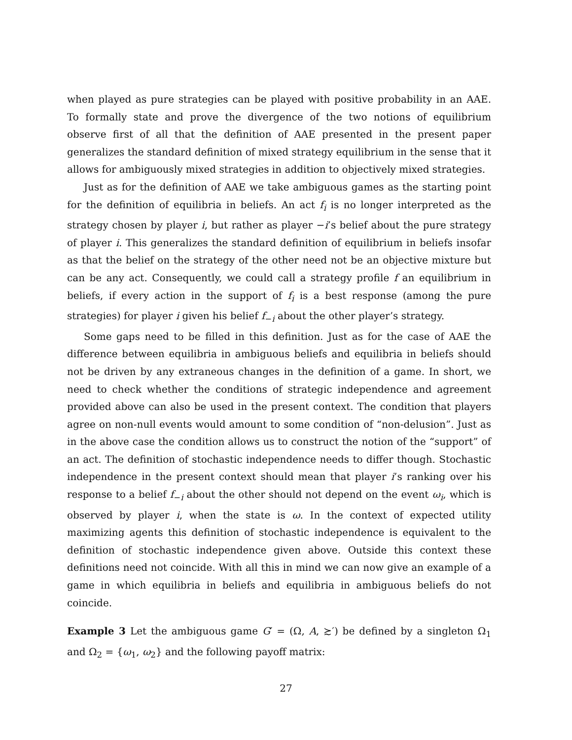when played as pure strategies can be played with positive probability in an AAE. To formally state and prove the divergence of the two notions of equilibrium observe first of all that the definition of AAE presented in the present paper generalizes the standard definition of mixed strategy equilibrium in the sense that it allows for ambiguously mixed strategies in addition to objectively mixed strategies.
Just as for the definition of AAE we take ambiguous games as the starting point for the definition of equilibria in beliefs. An act f<sub>i</sub> is no longer interpreted as the strategy chosen by player i, but rather as player −i’s belief about the pure strategy of player i. This generalizes the standard definition of equilibrium in beliefs insofar as that the belief on the strategy of the other need not be an objective mixture but can be any act. Consequently, we could call a strategy profile f an equilibrium in beliefs, if every action in the support of f<sub>i</sub> is a best response (among the pure strategies) for player i given his belief f<sub>−i</sub> about the other player’s strategy.
Some gaps need to be filled in this definition. Just as for the case of AAE the difference between equilibria in ambiguous beliefs and equilibria in beliefs should not be driven by any extraneous changes in the definition of a game. In short, we need to check whether the conditions of strategic independence and agreement provided above can also be used in the present context. The condition that players agree on non-null events would amount to some condition of “non-delusion”. Just as in the above case the condition allows us to construct the notion of the “support” of an act. The definition of stochastic independence needs to differ though. Stochastic independence in the present context should mean that player i’s ranking over his response to a belief f<sub>−i</sub> about the other should not depend on the event ω<sub>i</sub>, which is observed by player i, when the state is ω. In the context of expected utility maximizing agents this definition of stochastic independence is equivalent to the definition of stochastic independence given above. Outside this context these definitions need not coincide. With all this in mind we can now give an example of a game in which equilibria in beliefs and equilibria in ambiguous beliefs do not coincide.
Example 3 Let the ambiguous game G′ = (Ω, A, ≿′) be defined by a singleton Ω<sub>1</sub> and Ω<sub>2</sub> = {ω<sub>1</sub>, ω<sub>2</sub>} and the following payoff matrix:
27